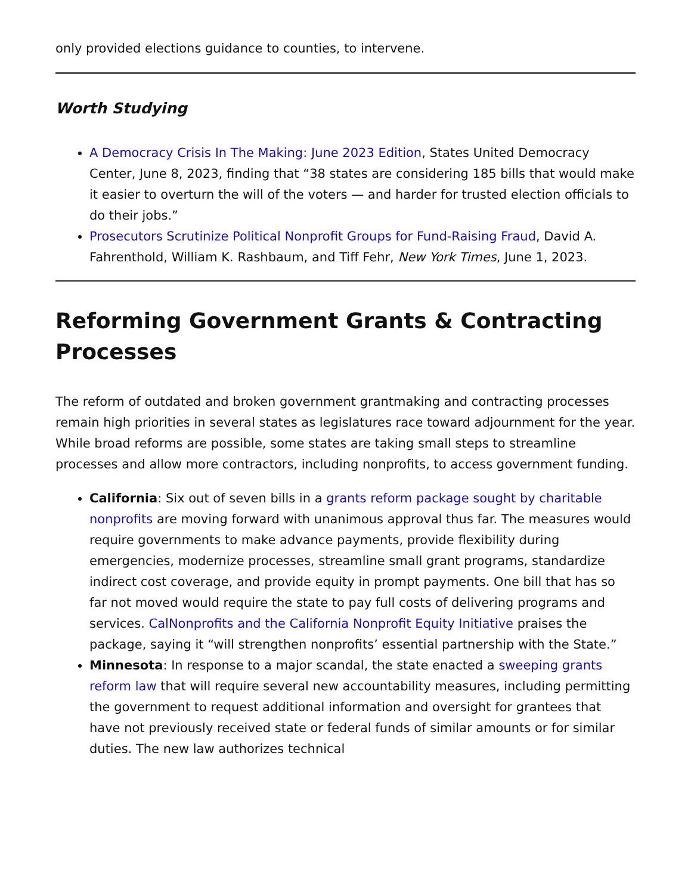only provided elections guidance to counties, to intervene.
Worth Studying
A Democracy Crisis In The Making: June 2023 Edition, States United Democracy Center, June 8, 2023, finding that “38 states are considering 185 bills that would make it easier to overturn the will of the voters — and harder for trusted election officials to do their jobs.”
Prosecutors Scrutinize Political Nonprofit Groups for Fund-Raising Fraud, David A. Fahrenthold, William K. Rashbaum, and Tiff Fehr, New York Times, June 1, 2023.
Reforming Government Grants & Contracting Processes
The reform of outdated and broken government grantmaking and contracting processes remain high priorities in several states as legislatures race toward adjournment for the year. While broad reforms are possible, some states are taking small steps to streamline processes and allow more contractors, including nonprofits, to access government funding.
California: Six out of seven bills in a grants reform package sought by charitable nonprofits are moving forward with unanimous approval thus far. The measures would require governments to make advance payments, provide flexibility during emergencies, modernize processes, streamline small grant programs, standardize indirect cost coverage, and provide equity in prompt payments. One bill that has so far not moved would require the state to pay full costs of delivering programs and services. CalNonprofits and the California Nonprofit Equity Initiative praises the package, saying it “will strengthen nonprofits’ essential partnership with the State.”
Minnesota: In response to a major scandal, the state enacted a sweeping grants reform law that will require several new accountability measures, including permitting the government to request additional information and oversight for grantees that have not previously received state or federal funds of similar amounts or for similar duties. The new law authorizes technical